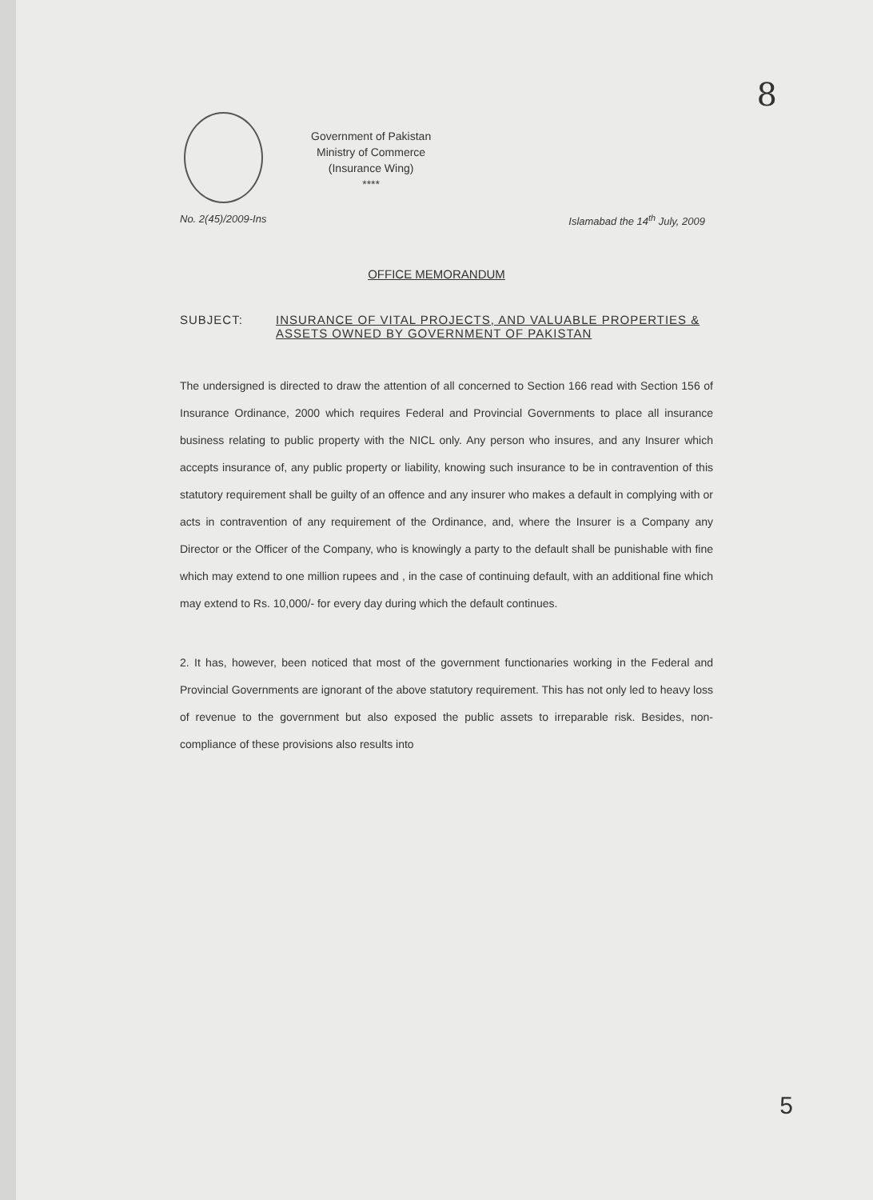8
Government of Pakistan
Ministry of Commerce
(Insurance Wing)
****
No. 2(45)/2009-Ins Islamabad the 14<sup>th</sup> July, 2009
OFFICE MEMORANDUM
SUBJECT: INSURANCE OF VITAL PROJECTS, AND VALUABLE PROPERTIES & ASSETS OWNED BY GOVERNMENT OF PAKISTAN
The undersigned is directed to draw the attention of all concerned to Section 166 read with Section 156 of Insurance Ordinance, 2000 which requires Federal and Provincial Governments to place all insurance business relating to public property with the NICL only. Any person who insures, and any Insurer which accepts insurance of, any public property or liability, knowing such insurance to be in contravention of this statutory requirement shall be guilty of an offence and any insurer who makes a default in complying with or acts in contravention of any requirement of the Ordinance, and, where the Insurer is a Company any Director or the Officer of the Company, who is knowingly a party to the default shall be punishable with fine which may extend to one million rupees and , in the case of continuing default, with an additional fine which may extend to Rs. 10,000/- for every day during which the default continues.
2. It has, however, been noticed that most of the government functionaries working in the Federal and Provincial Governments are ignorant of the above statutory requirement. This has not only led to heavy loss of revenue to the government but also exposed the public assets to irreparable risk. Besides, non-compliance of these provisions also results into
5